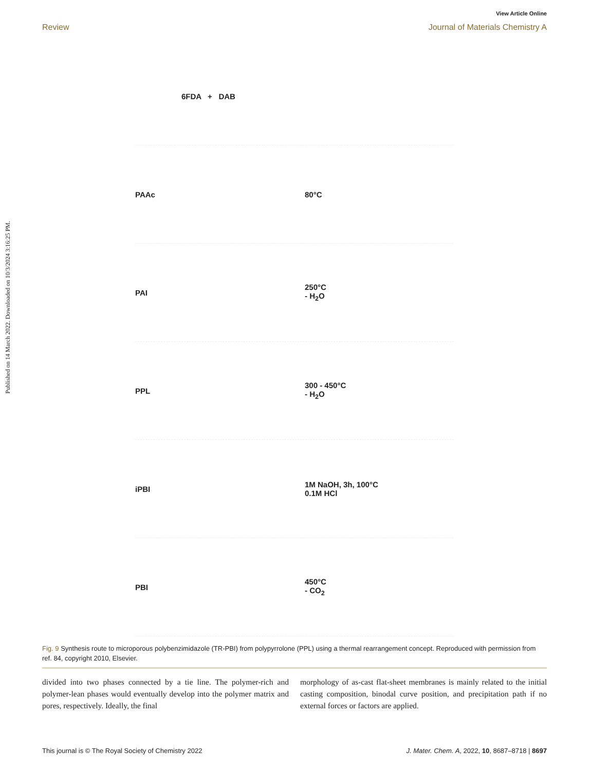View Article Online
Review Journal of Materials Chemistry A
Published on 14 March 2022. Downloaded on 10/3/2024 3:16:25 PM.
6FDA + DAB
PAAc 80°C
PAI 250°C
- H<sub>2</sub>O
PPL 300 - 450°C
- H<sub>2</sub>O
iPBI 1M NaOH, 3h, 100°C
0.1M HCl
PBI 450°C
- CO<sub>2</sub>
Fig. 9 Synthesis route to microporous polybenzimidazole (TR-PBI) from polypyrrolone (PPL) using a thermal rearrangement concept. Reproduced with permission from ref. 84, copyright 2010, Elsevier.
divided into two phases connected by a tie line. The polymer-rich and polymer-lean phases would eventually develop into the polymer matrix and pores, respectively. Ideally, the final
morphology of as-cast flat-sheet membranes is mainly related to the initial casting composition, binodal curve position, and precipitation path if no external forces or factors are applied.
This journal is © The Royal Society of Chemistry 2022 J. Mater. Chem. A, 2022, 10, 8687–8718 | 8697